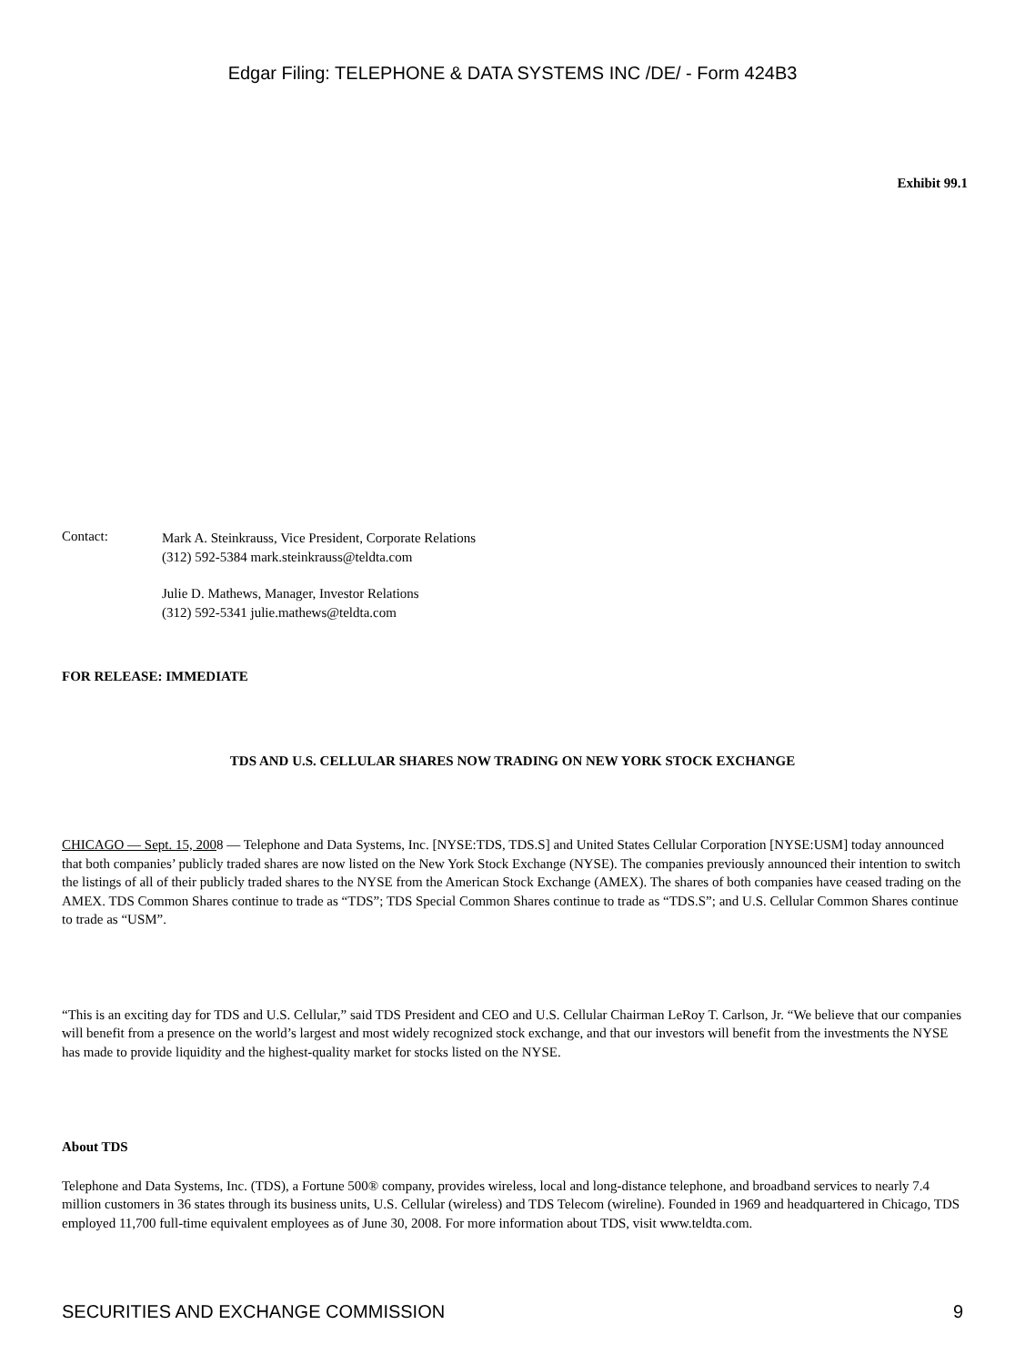Edgar Filing: TELEPHONE & DATA SYSTEMS INC /DE/ - Form 424B3
Exhibit 99.1
Contact:
Mark A. Steinkrauss, Vice President, Corporate Relations
(312) 592-5384 mark.steinkrauss@teldta.com
Julie D. Mathews, Manager, Investor Relations
(312) 592-5341 julie.mathews@teldta.com
FOR RELEASE: IMMEDIATE
TDS AND U.S. CELLULAR SHARES NOW TRADING ON NEW YORK STOCK EXCHANGE
CHICAGO — Sept. 15, 2008 — Telephone and Data Systems, Inc. [NYSE:TDS, TDS.S] and United States Cellular Corporation [NYSE:USM] today announced that both companies’ publicly traded shares are now listed on the New York Stock Exchange (NYSE). The companies previously announced their intention to switch the listings of all of their publicly traded shares to the NYSE from the American Stock Exchange (AMEX). The shares of both companies have ceased trading on the AMEX. TDS Common Shares continue to trade as “TDS”; TDS Special Common Shares continue to trade as “TDS.S”; and U.S. Cellular Common Shares continue to trade as “USM”.
“This is an exciting day for TDS and U.S. Cellular,” said TDS President and CEO and U.S. Cellular Chairman LeRoy T. Carlson, Jr. “We believe that our companies will benefit from a presence on the world’s largest and most widely recognized stock exchange, and that our investors will benefit from the investments the NYSE has made to provide liquidity and the highest-quality market for stocks listed on the NYSE.
About TDS
Telephone and Data Systems, Inc. (TDS), a Fortune 500® company, provides wireless, local and long-distance telephone, and broadband services to nearly 7.4 million customers in 36 states through its business units, U.S. Cellular (wireless) and TDS Telecom (wireline). Founded in 1969 and headquartered in Chicago, TDS employed 11,700 full-time equivalent employees as of June 30, 2008. For more information about TDS, visit www.teldta.com.
SECURITIES AND EXCHANGE COMMISSION 9